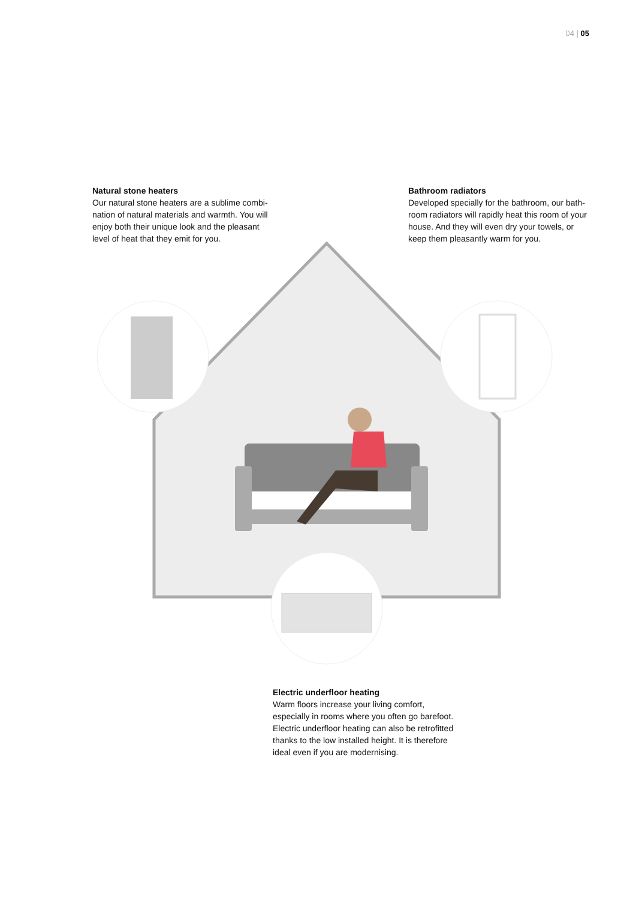04 | 05
Natural stone heaters
Our natural stone heaters are a sublime combi-nation of natural materials and warmth. You will enjoy both their unique look and the pleasant level of heat that they emit for you.
Bathroom radiators
Developed specially for the bathroom, our bath-room radiators will rapidly heat this room of your house. And they will even dry your towels, or keep them pleasantly warm for you.
Electric underfloor heating
Warm floors increase your living comfort, especially in rooms where you often go barefoot. Electric underfloor heating can also be retrofitted thanks to the low installed height. It is therefore ideal even if you are modernising.